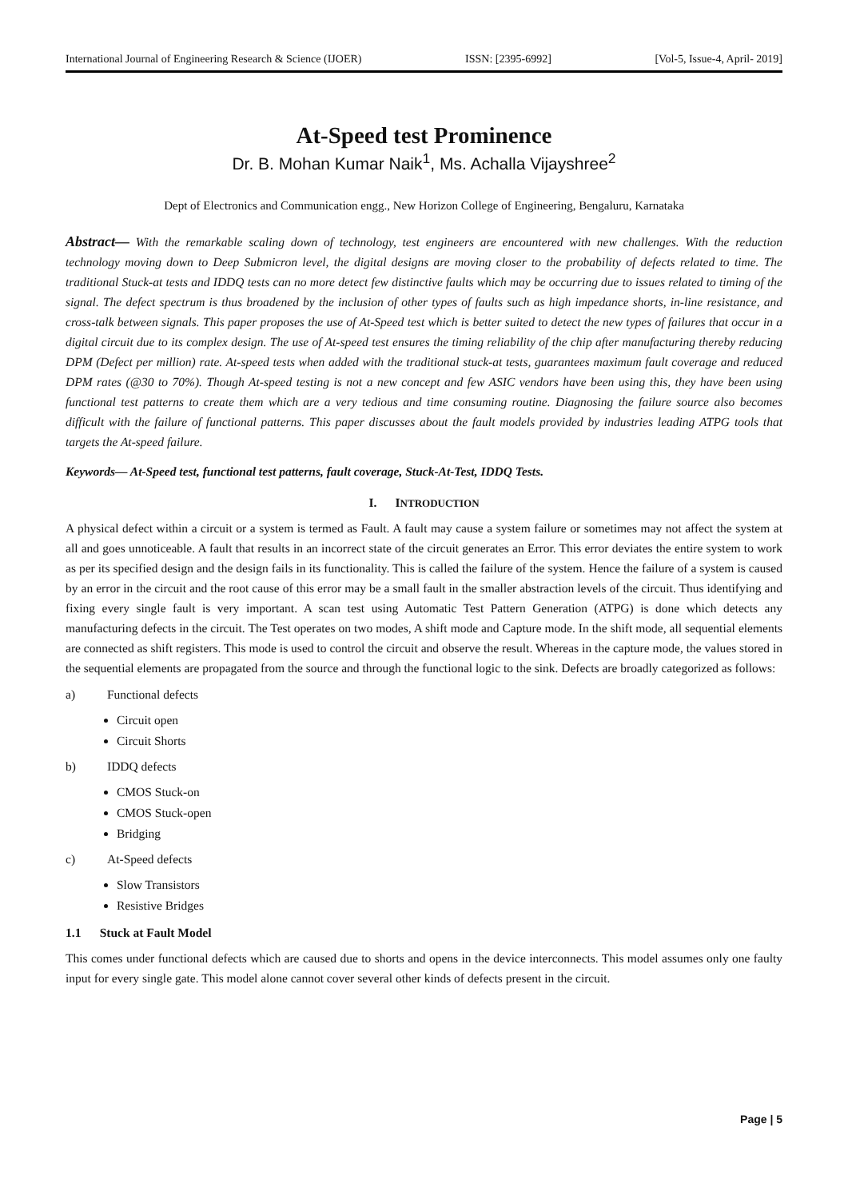International Journal of Engineering Research & Science (IJOER) ISSN: [2395-6992] [Vol-5, Issue-4, April- 2019]
At-Speed test Prominence
Dr. B. Mohan Kumar Naik<sup>1</sup>, Ms. Achalla Vijayshree<sup>2</sup>
Dept of Electronics and Communication engg., New Horizon College of Engineering, Bengaluru, Karnataka
Abstract— With the remarkable scaling down of technology, test engineers are encountered with new challenges. With the reduction technology moving down to Deep Submicron level, the digital designs are moving closer to the probability of defects related to time. The traditional Stuck-at tests and IDDQ tests can no more detect few distinctive faults which may be occurring due to issues related to timing of the signal. The defect spectrum is thus broadened by the inclusion of other types of faults such as high impedance shorts, in-line resistance, and cross-talk between signals. This paper proposes the use of At-Speed test which is better suited to detect the new types of failures that occur in a digital circuit due to its complex design. The use of At-speed test ensures the timing reliability of the chip after manufacturing thereby reducing DPM (Defect per million) rate. At-speed tests when added with the traditional stuck-at tests, guarantees maximum fault coverage and reduced DPM rates (@30 to 70%). Though At-speed testing is not a new concept and few ASIC vendors have been using this, they have been using functional test patterns to create them which are a very tedious and time consuming routine. Diagnosing the failure source also becomes difficult with the failure of functional patterns. This paper discusses about the fault models provided by industries leading ATPG tools that targets the At-speed failure.
Keywords— At-Speed test, functional test patterns, fault coverage, Stuck-At-Test, IDDQ Tests.
I. INTRODUCTION
A physical defect within a circuit or a system is termed as Fault. A fault may cause a system failure or sometimes may not affect the system at all and goes unnoticeable. A fault that results in an incorrect state of the circuit generates an Error. This error deviates the entire system to work as per its specified design and the design fails in its functionality. This is called the failure of the system. Hence the failure of a system is caused by an error in the circuit and the root cause of this error may be a small fault in the smaller abstraction levels of the circuit. Thus identifying and fixing every single fault is very important. A scan test using Automatic Test Pattern Generation (ATPG) is done which detects any manufacturing defects in the circuit. The Test operates on two modes, A shift mode and Capture mode. In the shift mode, all sequential elements are connected as shift registers. This mode is used to control the circuit and observe the result. Whereas in the capture mode, the values stored in the sequential elements are propagated from the source and through the functional logic to the sink. Defects are broadly categorized as follows:
a) Functional defects
Circuit open
Circuit Shorts
b) IDDQ defects
CMOS Stuck-on
CMOS Stuck-open
Bridging
c) At-Speed defects
Slow Transistors
Resistive Bridges
1.1 Stuck at Fault Model
This comes under functional defects which are caused due to shorts and opens in the device interconnects. This model assumes only one faulty input for every single gate. This model alone cannot cover several other kinds of defects present in the circuit.
Page | 5